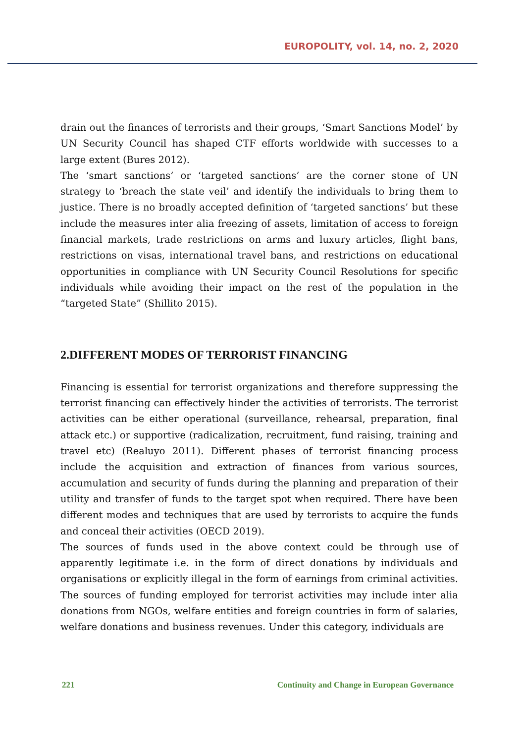EUROPOLITY, vol. 14, no. 2, 2020
drain out the finances of terrorists and their groups, ‘Smart Sanctions Model’ by UN Security Council has shaped CTF efforts worldwide with successes to a large extent (Bures 2012).
The ‘smart sanctions’ or ‘targeted sanctions’ are the corner stone of UN strategy to ‘breach the state veil’ and identify the individuals to bring them to justice. There is no broadly accepted definition of ‘targeted sanctions’ but these include the measures inter alia freezing of assets, limitation of access to foreign financial markets, trade restrictions on arms and luxury articles, flight bans, restrictions on visas, international travel bans, and restrictions on educational opportunities in compliance with UN Security Council Resolutions for specific individuals while avoiding their impact on the rest of the population in the “targeted State” (Shillito 2015).
2.DIFFERENT MODES OF TERRORIST FINANCING
Financing is essential for terrorist organizations and therefore suppressing the terrorist financing can effectively hinder the activities of terrorists. The terrorist activities can be either operational (surveillance, rehearsal, preparation, final attack etc.) or supportive (radicalization, recruitment, fund raising, training and travel etc) (Realuyo 2011). Different phases of terrorist financing process include the acquisition and extraction of finances from various sources, accumulation and security of funds during the planning and preparation of their utility and transfer of funds to the target spot when required. There have been different modes and techniques that are used by terrorists to acquire the funds and conceal their activities (OECD 2019).
The sources of funds used in the above context could be through use of apparently legitimate i.e. in the form of direct donations by individuals and organisations or explicitly illegal in the form of earnings from criminal activities. The sources of funding employed for terrorist activities may include inter alia donations from NGOs, welfare entities and foreign countries in form of salaries, welfare donations and business revenues. Under this category, individuals are
221 Continuity and Change in European Governance